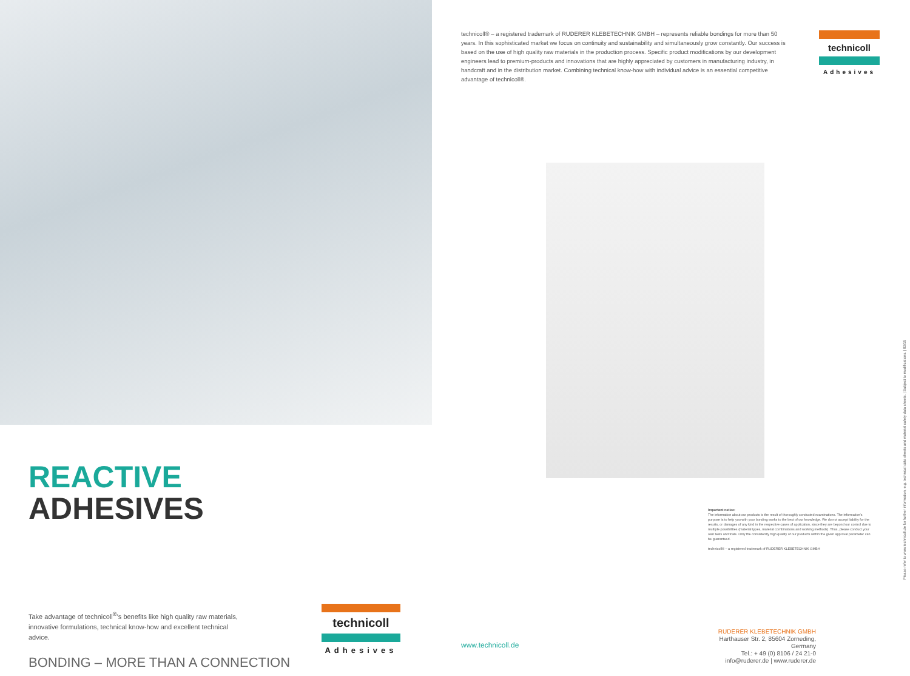REACTIVE
ADHESIVES
Take advantage of technicoll<sup>®</sup>’s benefits like high quality raw materials, innovative formulations, technical know-how and excellent technical advice.
BONDING – MORE THAN A CONNECTION
technicoll
Adhesives
technicoll® – a registered trademark of RUDERER KLEBETECHNIK GMBH – represents reliable bondings for more than 50 years. In this sophisticated market we focus on continuity and sustainability and simultaneously grow constantly. Our success is based on the use of high quality raw materials in the production process. Specific product modifications by our development engineers lead to premium-products and innovations that are highly appreciated by customers in manufacturing industry, in handcraft and in the distribution market. Combining technical know-how with individual advice is an essential competitive advantage of technicoll®.
technicoll
Adhesives
Important notice:
The information about our products is the result of thoroughly conducted examinations. The information’s purpose is to help you with your bonding works to the best of our knowledge. We do not accept liability for the results, or damages of any kind in the respective cases of application, since they are beyond our control due to multiple possibilities (material types, material combinations and working methods). Thus, please conduct your own tests and trials. Only the consistently high quality of our products within the given approval parameter can be guaranteed.
technicoll® – a registered trademark of RUDERER KLEBETECHNIK GMBH
www.technicoll.de
RUDERER KLEBETECHNIK GMBH
Harthauser Str. 2, 85604 Zorneding, Germany
Tel.: + 49 (0) 8106 / 24 21-0
info@ruderer.de | www.ruderer.de
Please refer to www.technicoll.de for further information, e.g. technical data sheets and material safety data sheets. | Subject to modifications. | 02/15